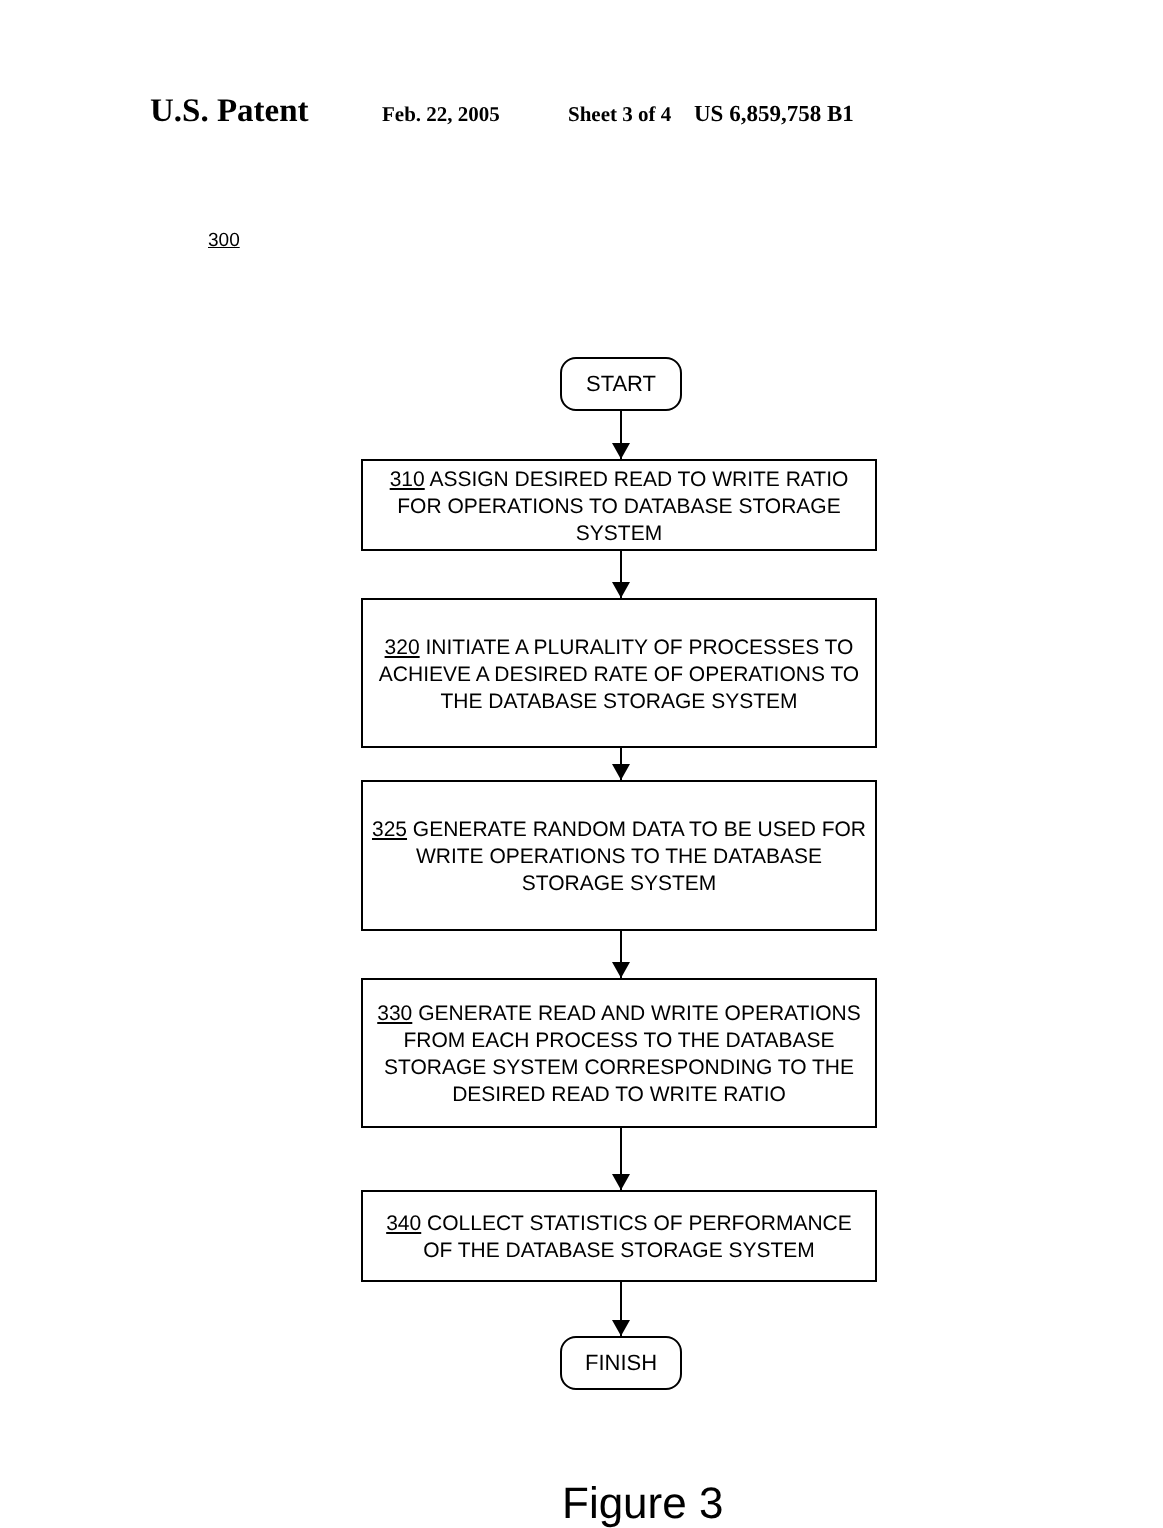U.S. Patent Feb. 22, 2005 Sheet 3 of 4 US 6,859,758 B1
300
START
310 ASSIGN DESIRED READ TO WRITE RATIO FOR OPERATIONS TO DATABASE STORAGE SYSTEM
320 INITIATE A PLURALITY OF PROCESSES TO ACHIEVE A DESIRED RATE OF OPERATIONS TO THE DATABASE STORAGE SYSTEM
325 GENERATE RANDOM DATA TO BE USED FOR WRITE OPERATIONS TO THE DATABASE STORAGE SYSTEM
330 GENERATE READ AND WRITE OPERATIONS FROM EACH PROCESS TO THE DATABASE STORAGE SYSTEM CORRESPONDING TO THE DESIRED READ TO WRITE RATIO
340 COLLECT STATISTICS OF PERFORMANCE OF THE DATABASE STORAGE SYSTEM
FINISH
Figure 3